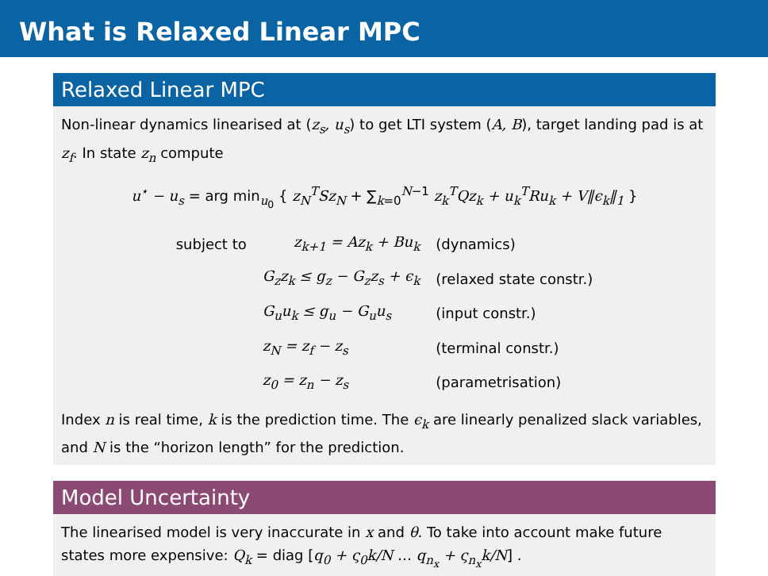What is Relaxed Linear MPC
Relaxed Linear MPC
Non-linear dynamics linearised at (z<sub>s</sub>, u<sub>s</sub>) to get LTI system (A, B), target landing pad is at z<sub>f</sub>. In state z<sub>n</sub> compute
u<sup>⋆</sup> − u<sub>s</sub> = arg min<sub>u<sub>0</sub></sub> { z<sub>N</sub><sup>T</sup>Sz<sub>N</sub> + ∑<sub>k=0</sub><sup>N−1</sup> z<sub>k</sub><sup>T</sup>Qz<sub>k</sub> + u<sub>k</sub><sup>T</sup>Ru<sub>k</sub> + V‖ϵ<sub>k</sub>‖<sub>1</sub> }
| subject to | z<sub>k+1</sub> = Az<sub>k</sub> + Bu<sub>k</sub> | (dynamics) |
| | G<sub>z</sub>z<sub>k</sub> ≤ g<sub>z</sub> − G<sub>z</sub>z<sub>s</sub> + ϵ<sub>k</sub> | (relaxed state constr.) |
| | G<sub>u</sub>u<sub>k</sub> ≤ g<sub>u</sub> − G<sub>u</sub>u<sub>s</sub> | (input constr.) |
| | z<sub>N</sub> = z<sub>f</sub> − z<sub>s</sub> | (terminal constr.) |
| | z<sub>0</sub> = z<sub>n</sub> − z<sub>s</sub> | (parametrisation) |
Index n is real time, k is the prediction time. The ϵ<sub>k</sub> are linearly penalized slack variables, and N is the “horizon length” for the prediction.
Model Uncertainty
The linearised model is very inaccurate in x and θ. To take into account make future states more expensive: Q<sub>k</sub> = diag [q<sub>0</sub> + ς<sub>0</sub>k/N … q<sub>n<sub>x</sub></sub> + ς<sub>n<sub>x</sub></sub>k/N] .